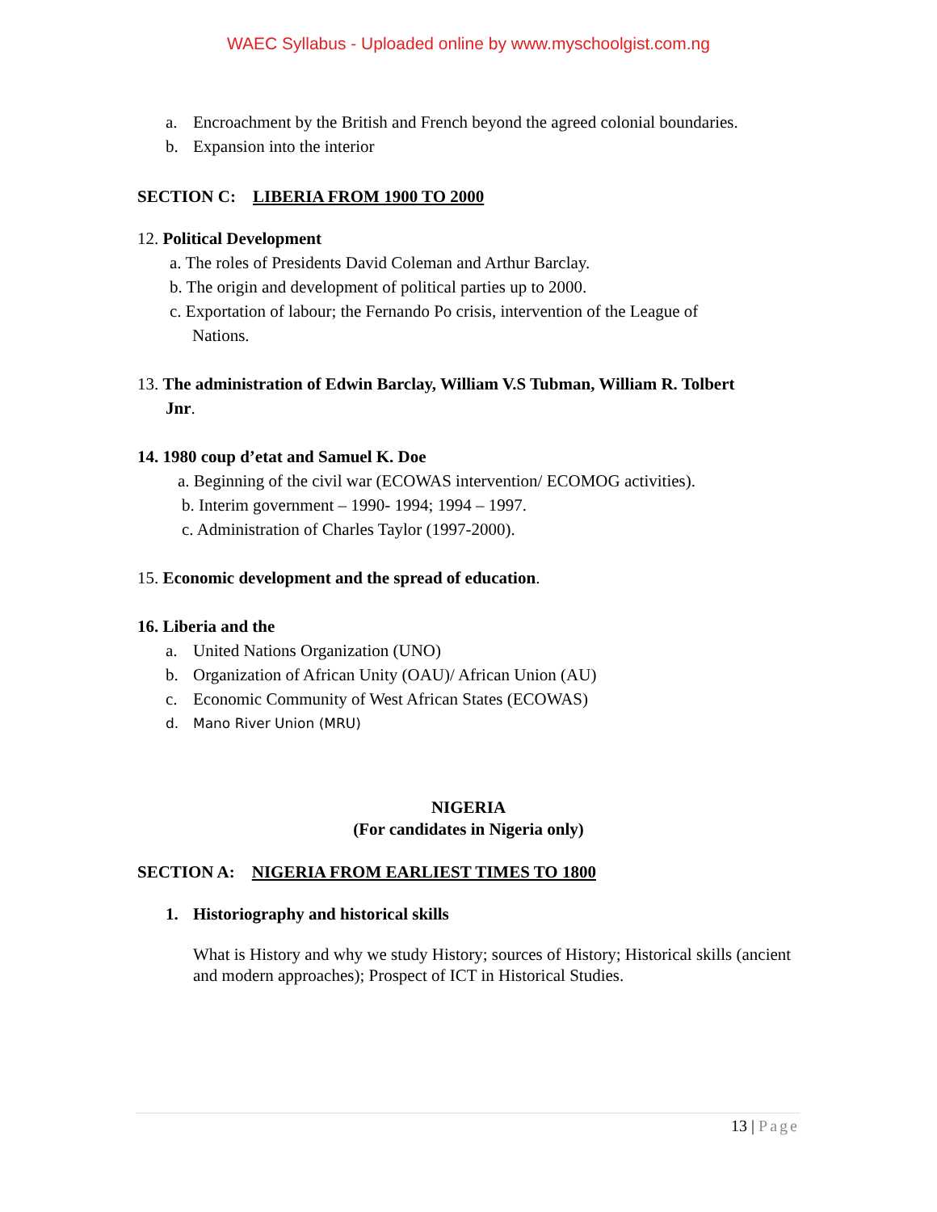WAEC Syllabus - Uploaded online by www.myschoolgist.com.ng
a. Encroachment by the British and French beyond the agreed colonial boundaries.
b. Expansion into the interior
SECTION C: LIBERIA FROM 1900 TO 2000
12. Political Development
a. The roles of Presidents David Coleman and Arthur Barclay.
b. The origin and development of political parties up to 2000.
c. Exportation of labour; the Fernando Po crisis, intervention of the League of
Nations.
13. The administration of Edwin Barclay, William V.S Tubman, William R. Tolbert
Jnr.
14. 1980 coup d’etat and Samuel K. Doe
a. Beginning of the civil war (ECOWAS intervention/ ECOMOG activities).
b. Interim government – 1990- 1994; 1994 – 1997.
c. Administration of Charles Taylor (1997-2000).
15. Economic development and the spread of education.
16. Liberia and the
a. United Nations Organization (UNO)
b. Organization of African Unity (OAU)/ African Union (AU)
c. Economic Community of West African States (ECOWAS)
d. Mano River Union (MRU)
NIGERIA
(For candidates in Nigeria only)
SECTION A: NIGERIA FROM EARLIEST TIMES TO 1800
1. Historiography and historical skills
What is History and why we study History; sources of History; Historical skills (ancient and modern approaches); Prospect of ICT in Historical Studies.
13 | Page